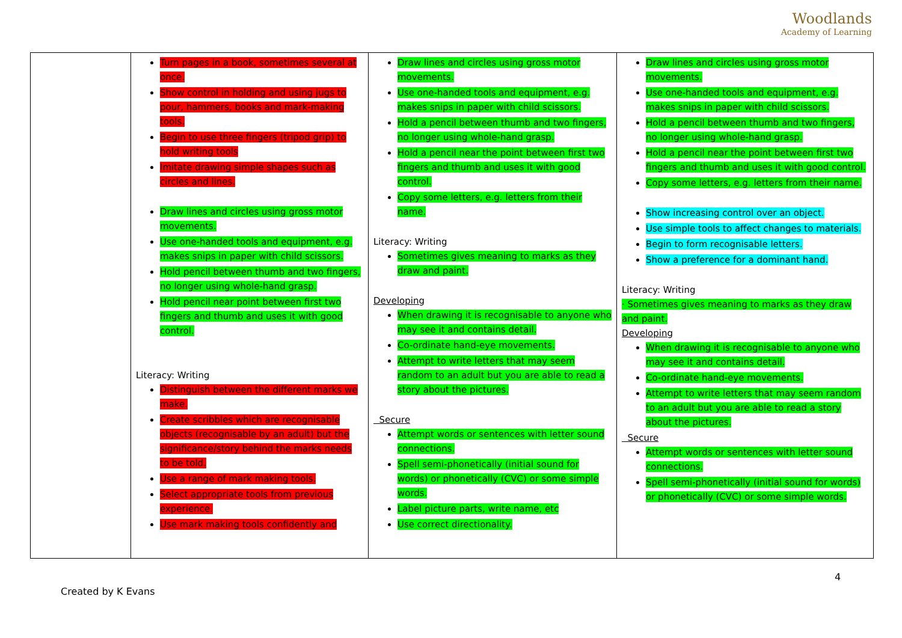Woodlands
Academy of Learning
| | Turn pages in a book, sometimes several at once. Show control in holding and using jugs to pour, hammers, books and mark-making tools. Begin to use three fingers (tripod grip) to hold writing tools Imitate drawing simple shapes such as circles and lines. Draw lines and circles using gross motor movements. Use one-handed tools and equipment, e.g. makes snips in paper with child scissors. Hold pencil between thumb and two fingers, no longer using whole-hand grasp. Hold pencil near point between first two fingers and thumb and uses it with good control. Literacy: Writing Distinguish between the different marks we make. Create scribbles which are recognisable objects (recognisable by an adult) but the significance/story behind the marks needs to be told. Use a range of mark making tools. Select appropriate tools from previous experience. Use mark making tools confidently and | Draw lines and circles using gross motor movements. Use one-handed tools and equipment, e.g. makes snips in paper with child scissors. Hold a pencil between thumb and two fingers, no longer using whole-hand grasp. Hold a pencil near the point between first two fingers and thumb and uses it with good control. Copy some letters, e.g. letters from their name. Literacy: Writing Sometimes gives meaning to marks as they draw and paint. Developing When drawing it is recognisable to anyone who may see it and contains detail. Co-ordinate hand-eye movements. Attempt to write letters that may seem random to an adult but you are able to read a story about the pictures. Secure Attempt words or sentences with letter sound connections. Spell semi-phonetically (initial sound for words) or phonetically (CVC) or some simple words. Label picture parts, write name, etc Use correct directionality. | Draw lines and circles using gross motor movements. Use one-handed tools and equipment, e.g. makes snips in paper with child scissors. Hold a pencil between thumb and two fingers, no longer using whole-hand grasp. Hold a pencil near the point between first two fingers and thumb and uses it with good control. Copy some letters, e.g. letters from their name. Show increasing control over an object. Use simple tools to affect changes to materials. Begin to form recognisable letters. Show a preference for a dominant hand. Literacy: Writing · Sometimes gives meaning to marks as they draw and paint. Developing When drawing it is recognisable to anyone who may see it and contains detail. Co-ordinate hand-eye movements. Attempt to write letters that may seem random to an adult but you are able to read a story about the pictures. Secure Attempt words or sentences with letter sound connections. Spell semi-phonetically (initial sound for words) or phonetically (CVC) or some simple words. |
4
Created by K Evans